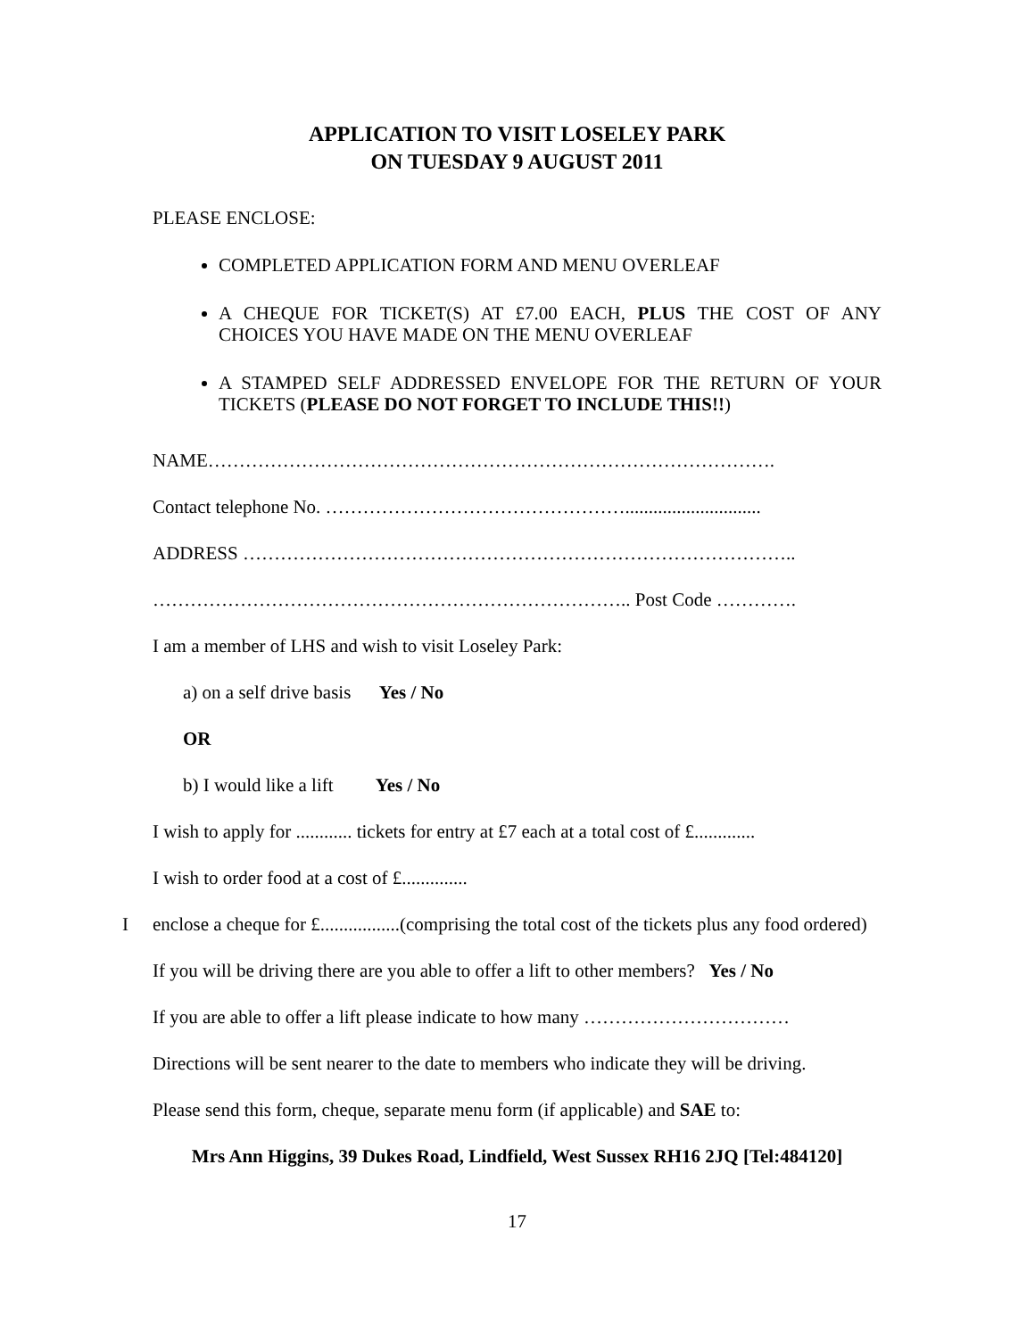APPLICATION TO VISIT LOSELEY PARK
ON TUESDAY 9 AUGUST 2011
PLEASE ENCLOSE:
COMPLETED APPLICATION FORM AND MENU OVERLEAF
A CHEQUE FOR TICKET(S) AT £7.00 EACH, PLUS THE COST OF ANY CHOICES YOU HAVE MADE ON THE MENU OVERLEAF
A STAMPED SELF ADDRESSED ENVELOPE FOR THE RETURN OF YOUR TICKETS (PLEASE DO NOT FORGET TO INCLUDE THIS!!)
NAME……………………………………………………………………………….
Contact telephone No. ………………………………………….............................
ADDRESS ……………………………………………………………………………..
………………………………………………………………….. Post Code ………….
I am a member of LHS and wish to visit Loseley Park:
a) on a self drive basis Yes / No
OR
b) I would like a lift Yes / No
I wish to apply for ............ tickets for entry at £7 each at a total cost of £.............
I wish to order food at a cost of £..............
Ienclose a cheque for £.................(comprising the total cost of the tickets plus any food ordered)
If you will be driving there are you able to offer a lift to other members? Yes / No
If you are able to offer a lift please indicate to how many ……………………………
Directions will be sent nearer to the date to members who indicate they will be driving.
Please send this form, cheque, separate menu form (if applicable) and SAE to:
Mrs Ann Higgins, 39 Dukes Road, Lindfield, West Sussex RH16 2JQ [Tel:484120]
17